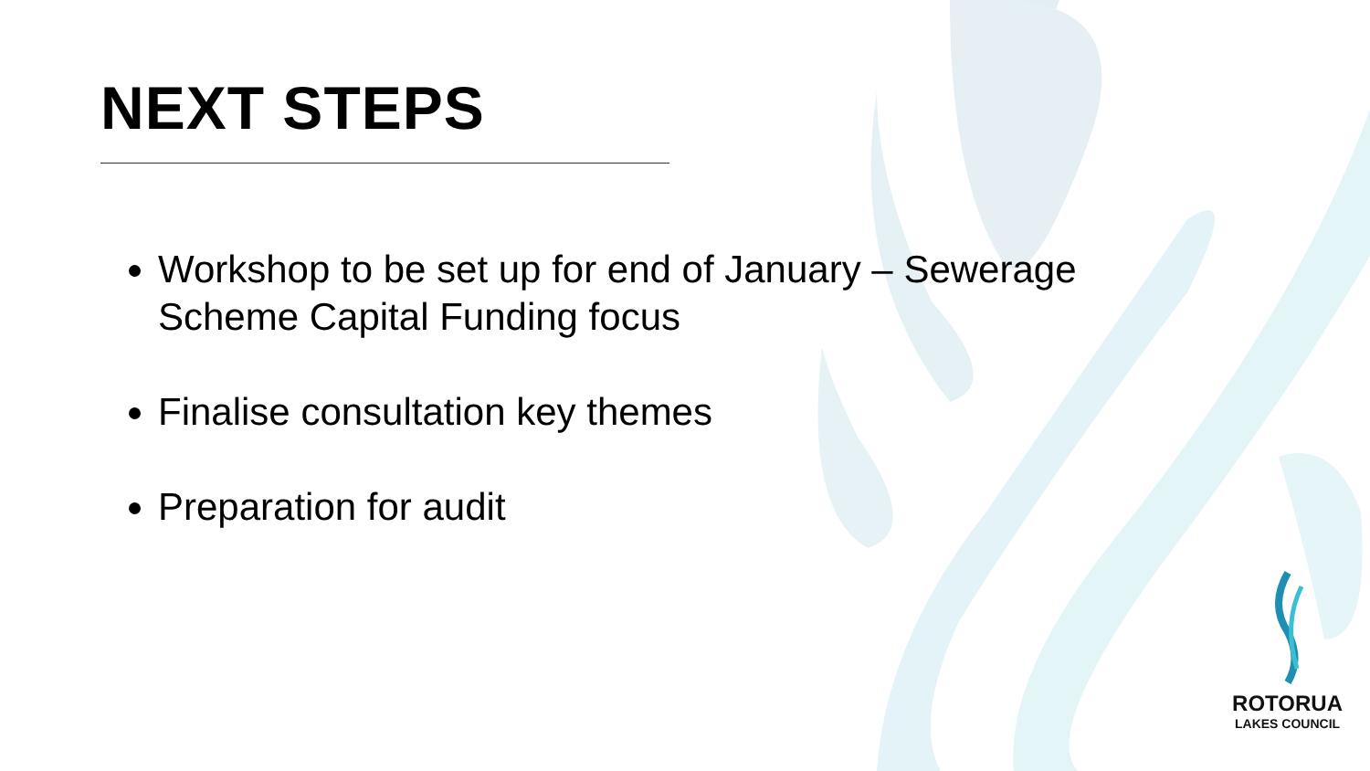NEXT STEPS
Workshop to be set up for end of January – Sewerage Scheme Capital Funding focus
Finalise consultation key themes
Preparation for audit
ROTORUA
LAKES COUNCIL